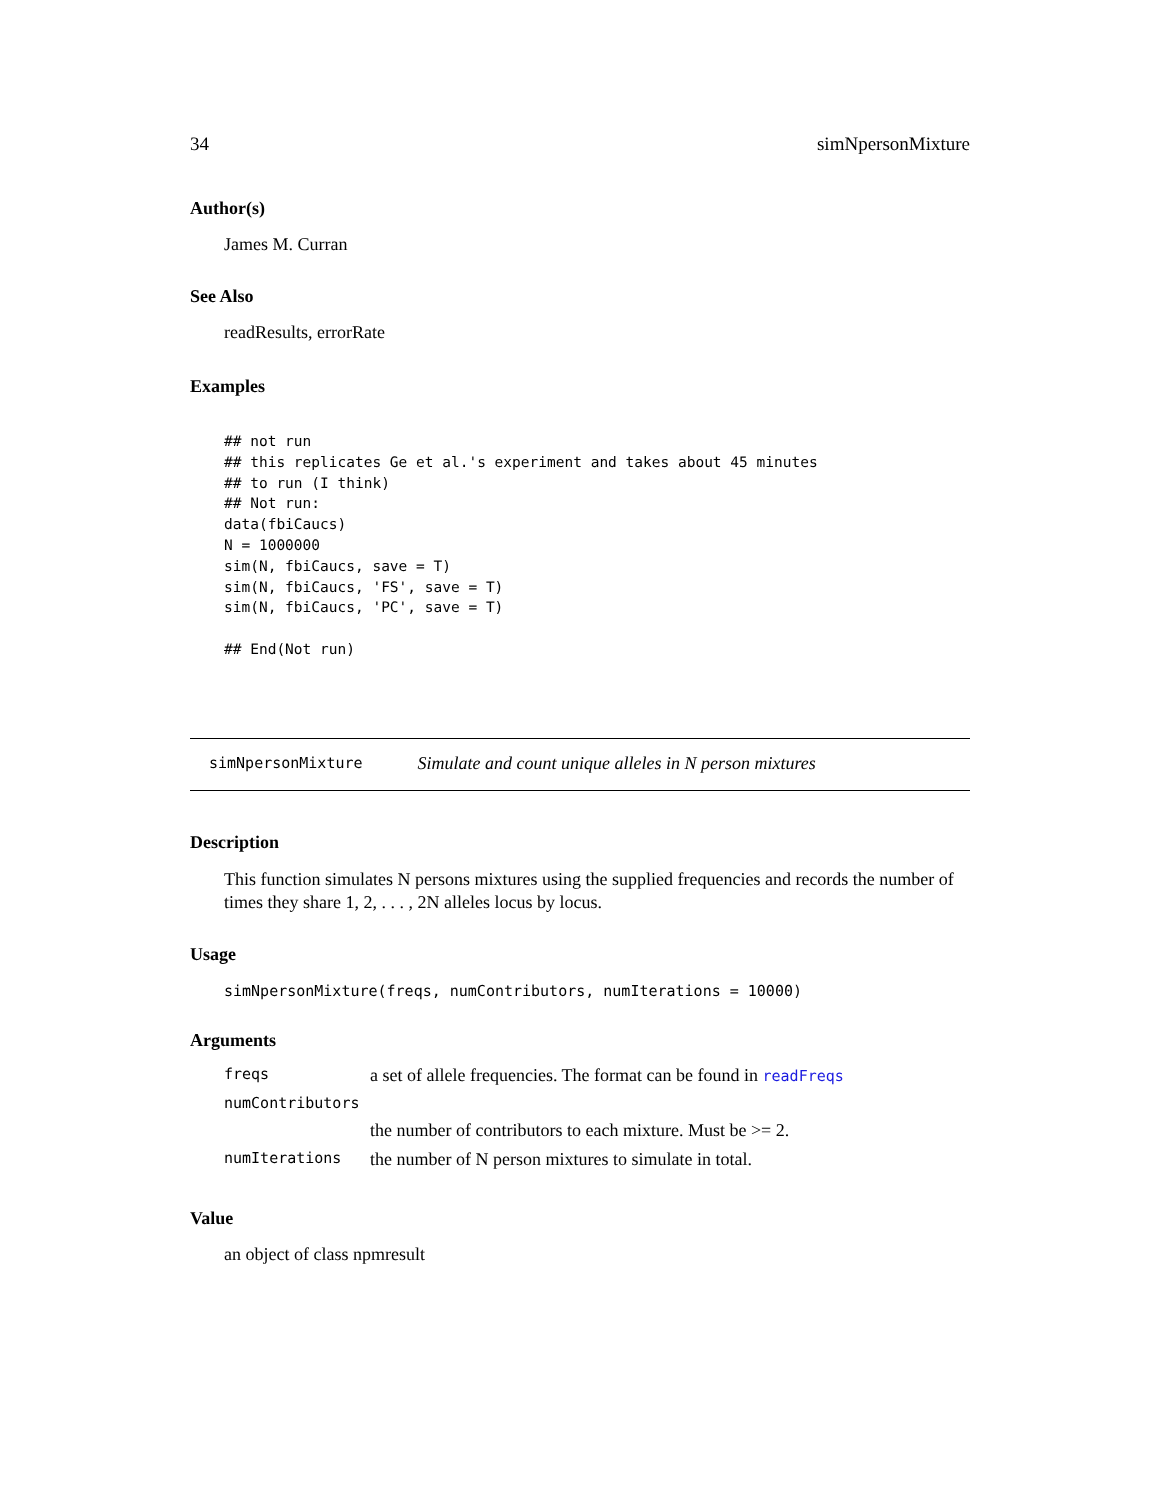34 simNpersonMixture
Author(s)
James M. Curran
See Also
readResults, errorRate
Examples
## not run
## this replicates Ge et al.'s experiment and takes about 45 minutes
## to run (I think)
## Not run:
data(fbiCaucs)
N = 1000000
sim(N, fbiCaucs, save = T)
sim(N, fbiCaucs, 'FS', save = T)
sim(N, fbiCaucs, 'PC', save = T)

## End(Not run)
simNpersonMixture Simulate and count unique alleles in N person mixtures
Description
This function simulates N persons mixtures using the supplied frequencies and records the number of times they share 1, 2, . . . , 2N alleles locus by locus.
Usage
simNpersonMixture(freqs, numContributors, numIterations = 10000)
Arguments
| freqs | a set of allele frequencies. The format can be found in readFreqs |
| numContributors | |
| | the number of contributors to each mixture. Must be >= 2. |
| numIterations | the number of N person mixtures to simulate in total. |
Value
an object of class npmresult